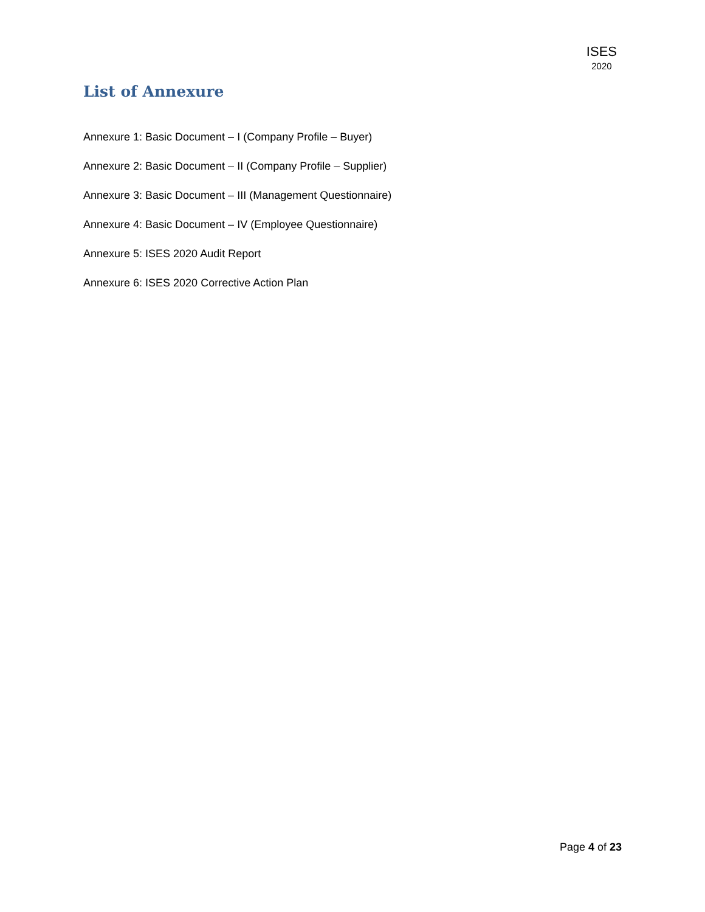ISES
2020
List of Annexure
Annexure 1: Basic Document – I (Company Profile – Buyer)
Annexure 2: Basic Document – II (Company Profile – Supplier)
Annexure 3: Basic Document – III (Management Questionnaire)
Annexure 4: Basic Document – IV (Employee Questionnaire)
Annexure 5: ISES 2020 Audit Report
Annexure 6: ISES 2020 Corrective Action Plan
Page 4 of 23